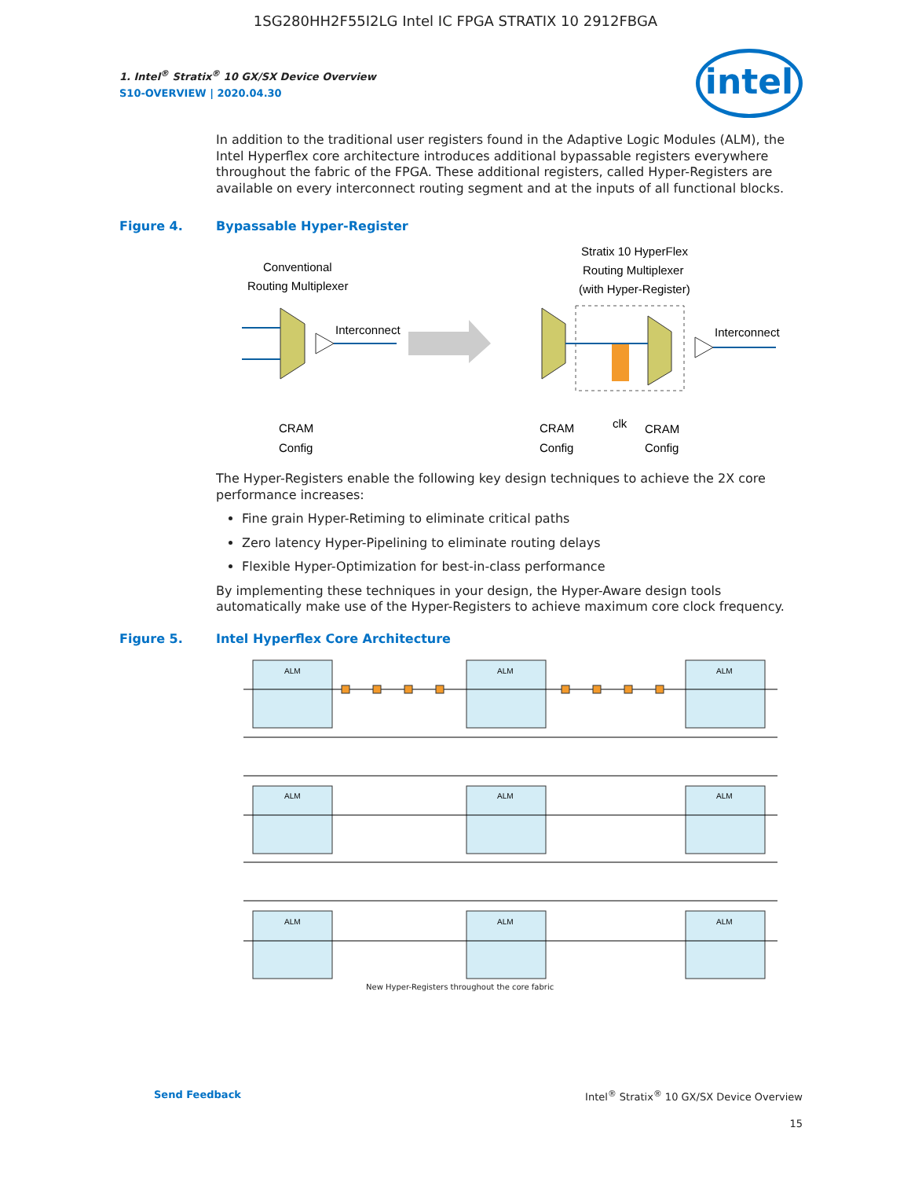1SG280HH2F55I2LG Intel IC FPGA STRATIX 10 2912FBGA
intel
1. Intel<sup>®</sup> Stratix<sup>®</sup> 10 GX/SX Device Overview
S10-OVERVIEW | 2020.04.30
In addition to the traditional user registers found in the Adaptive Logic Modules (ALM), the Intel Hyperflex core architecture introduces additional bypassable registers everywhere throughout the fabric of the FPGA. These additional registers, called Hyper-Registers are available on every interconnect routing segment and at the inputs of all functional blocks.
Figure 4. Bypassable Hyper-Register
Conventional
Routing Multiplexer
Interconnect
Stratix 10 HyperFlex
Routing Multiplexer
(with Hyper-Register)
Interconnect
CRAM
Config
CRAM
Config
clk
CRAM
Config
The Hyper-Registers enable the following key design techniques to achieve the 2X core performance increases:
Fine grain Hyper-Retiming to eliminate critical paths
Zero latency Hyper-Pipelining to eliminate routing delays
Flexible Hyper-Optimization for best-in-class performance
By implementing these techniques in your design, the Hyper-Aware design tools automatically make use of the Hyper-Registers to achieve maximum core clock frequency.
Figure 5. Intel Hyperflex Core Architecture
ALM
ALM
ALM
ALM
ALM
ALM
ALM
ALM
ALM
New Hyper-Registers throughout the core fabric
Send Feedback Intel<sup>®</sup> Stratix<sup>®</sup> 10 GX/SX Device Overview
15